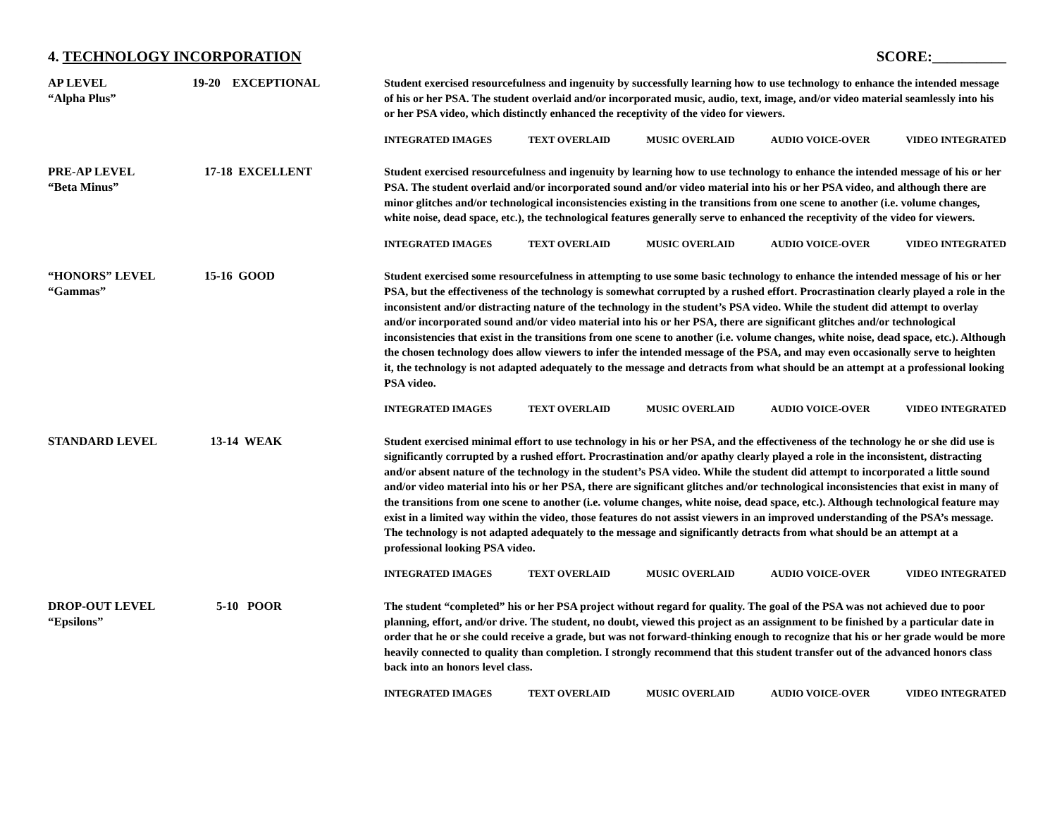4. TECHNOLOGY INCORPORATION SCORE:__________
AP LEVEL
“Alpha Plus”
19-20 EXCEPTIONAL
Student exercised resourcefulness and ingenuity by successfully learning how to use technology to enhance the intended message of his or her PSA. The student overlaid and/or incorporated music, audio, text, image, and/or video material seamlessly into his or her PSA video, which distinctly enhanced the receptivity of the video for viewers.
INTEGRATED IMAGES TEXT OVERLAID MUSIC OVERLAID AUDIO VOICE-OVER VIDEO INTEGRATED
PRE-AP LEVEL
“Beta Minus”
17-18 EXCELLENT
Student exercised resourcefulness and ingenuity by learning how to use technology to enhance the intended message of his or her PSA. The student overlaid and/or incorporated sound and/or video material into his or her PSA video, and although there are minor glitches and/or technological inconsistencies existing in the transitions from one scene to another (i.e. volume changes, white noise, dead space, etc.), the technological features generally serve to enhanced the receptivity of the video for viewers.
INTEGRATED IMAGES TEXT OVERLAID MUSIC OVERLAID AUDIO VOICE-OVER VIDEO INTEGRATED
“HONORS” LEVEL
“Gammas”
15-16 GOOD
Student exercised some resourcefulness in attempting to use some basic technology to enhance the intended message of his or her PSA, but the effectiveness of the technology is somewhat corrupted by a rushed effort. Procrastination clearly played a role in the inconsistent and/or distracting nature of the technology in the student’s PSA video. While the student did attempt to overlay and/or incorporated sound and/or video material into his or her PSA, there are significant glitches and/or technological inconsistencies that exist in the transitions from one scene to another (i.e. volume changes, white noise, dead space, etc.). Although the chosen technology does allow viewers to infer the intended message of the PSA, and may even occasionally serve to heighten it, the technology is not adapted adequately to the message and detracts from what should be an attempt at a professional looking PSA video.
INTEGRATED IMAGES TEXT OVERLAID MUSIC OVERLAID AUDIO VOICE-OVER VIDEO INTEGRATED
STANDARD LEVEL 13-14 WEAK
Student exercised minimal effort to use technology in his or her PSA, and the effectiveness of the technology he or she did use is significantly corrupted by a rushed effort. Procrastination and/or apathy clearly played a role in the inconsistent, distracting and/or absent nature of the technology in the student’s PSA video. While the student did attempt to incorporated a little sound and/or video material into his or her PSA, there are significant glitches and/or technological inconsistencies that exist in many of the transitions from one scene to another (i.e. volume changes, white noise, dead space, etc.). Although technological feature may exist in a limited way within the video, those features do not assist viewers in an improved understanding of the PSA’s message. The technology is not adapted adequately to the message and significantly detracts from what should be an attempt at a professional looking PSA video.
INTEGRATED IMAGES TEXT OVERLAID MUSIC OVERLAID AUDIO VOICE-OVER VIDEO INTEGRATED
DROP-OUT LEVEL
“Epsilons”
5-10 POOR
The student “completed” his or her PSA project without regard for quality. The goal of the PSA was not achieved due to poor planning, effort, and/or drive. The student, no doubt, viewed this project as an assignment to be finished by a particular date in order that he or she could receive a grade, but was not forward-thinking enough to recognize that his or her grade would be more heavily connected to quality than completion. I strongly recommend that this student transfer out of the advanced honors class back into an honors level class.
INTEGRATED IMAGES TEXT OVERLAID MUSIC OVERLAID AUDIO VOICE-OVER VIDEO INTEGRATED